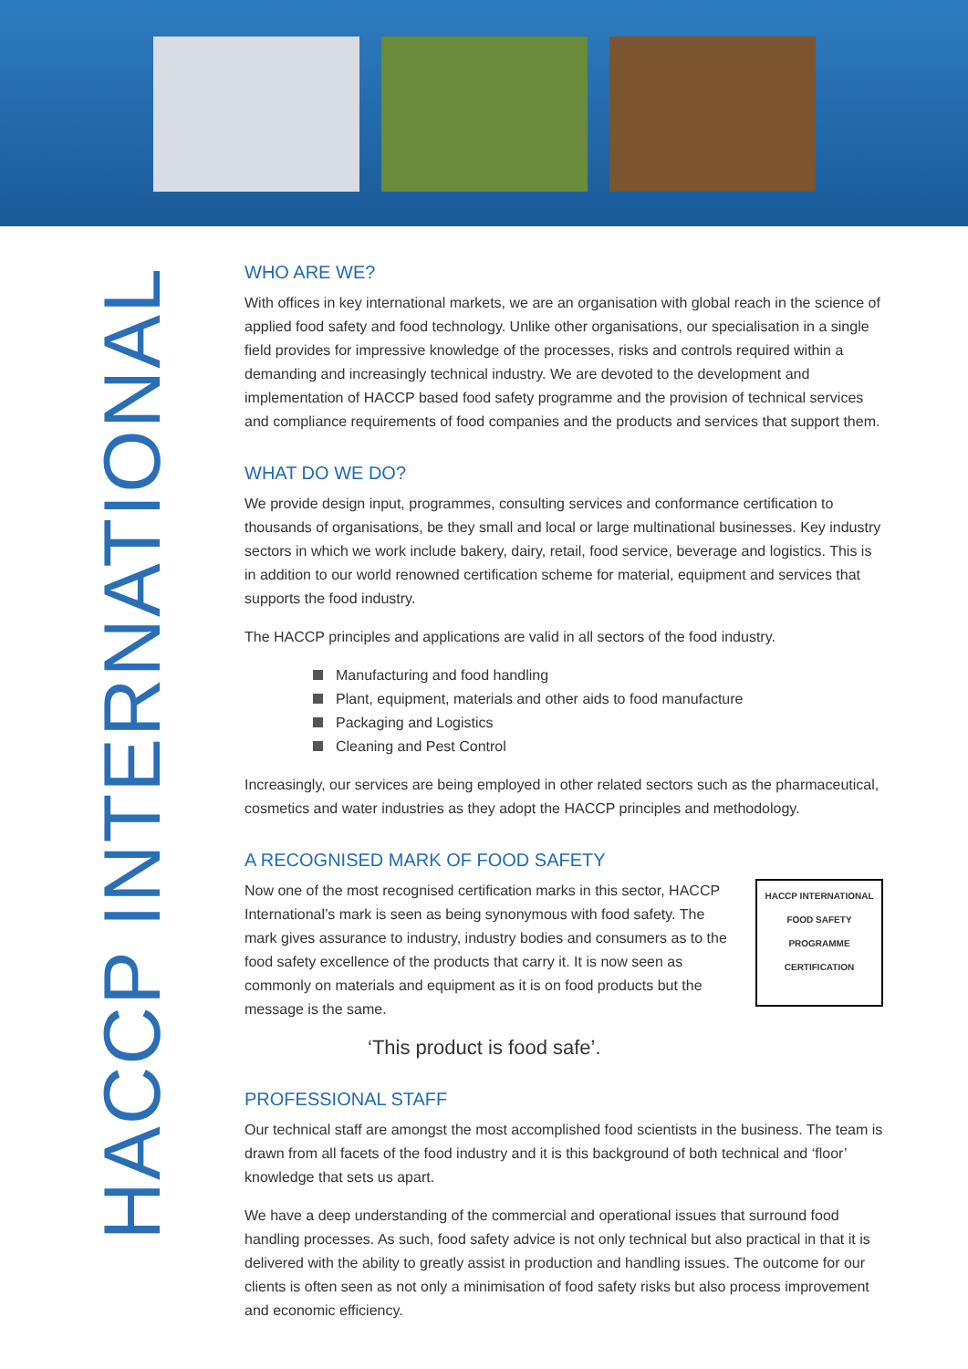HACCP INTERNATIONAL
WHO ARE WE?
With offices in key international markets, we are an organisation with global reach in the science of applied food safety and food technology. Unlike other organisations, our specialisation in a single field provides for impressive knowledge of the processes, risks and controls required within a demanding and increasingly technical industry. We are devoted to the development and implementation of HACCP based food safety programme and the provision of technical services and compliance requirements of food companies and the products and services that support them.
WHAT DO WE DO?
We provide design input, programmes, consulting services and conformance certification to thousands of organisations, be they small and local or large multinational businesses. Key industry sectors in which we work include bakery, dairy, retail, food service, beverage and logistics. This is in addition to our world renowned certification scheme for material, equipment and services that supports the food industry.
The HACCP principles and applications are valid in all sectors of the food industry.
Manufacturing and food handling
Plant, equipment, materials and other aids to food manufacture
Packaging and Logistics
Cleaning and Pest Control
Increasingly, our services are being employed in other related sectors such as the pharmaceutical, cosmetics and water industries as they adopt the HACCP principles and methodology.
A RECOGNISED MARK OF FOOD SAFETY
HACCP INTERNATIONAL
FOOD SAFETY
PROGRAMME
CERTIFICATION
Now one of the most recognised certification marks in this sector, HACCP International’s mark is seen as being synonymous with food safety. The mark gives assurance to industry, industry bodies and consumers as to the food safety excellence of the products that carry it. It is now seen as commonly on materials and equipment as it is on food products but the message is the same.
‘This product is food safe’.
PROFESSIONAL STAFF
Our technical staff are amongst the most accomplished food scientists in the business. The team is drawn from all facets of the food industry and it is this background of both technical and ‘floor’ knowledge that sets us apart.
We have a deep understanding of the commercial and operational issues that surround food handling processes. As such, food safety advice is not only technical but also practical in that it is delivered with the ability to greatly assist in production and handling issues. The outcome for our clients is often seen as not only a minimisation of food safety risks but also process improvement and economic efficiency.